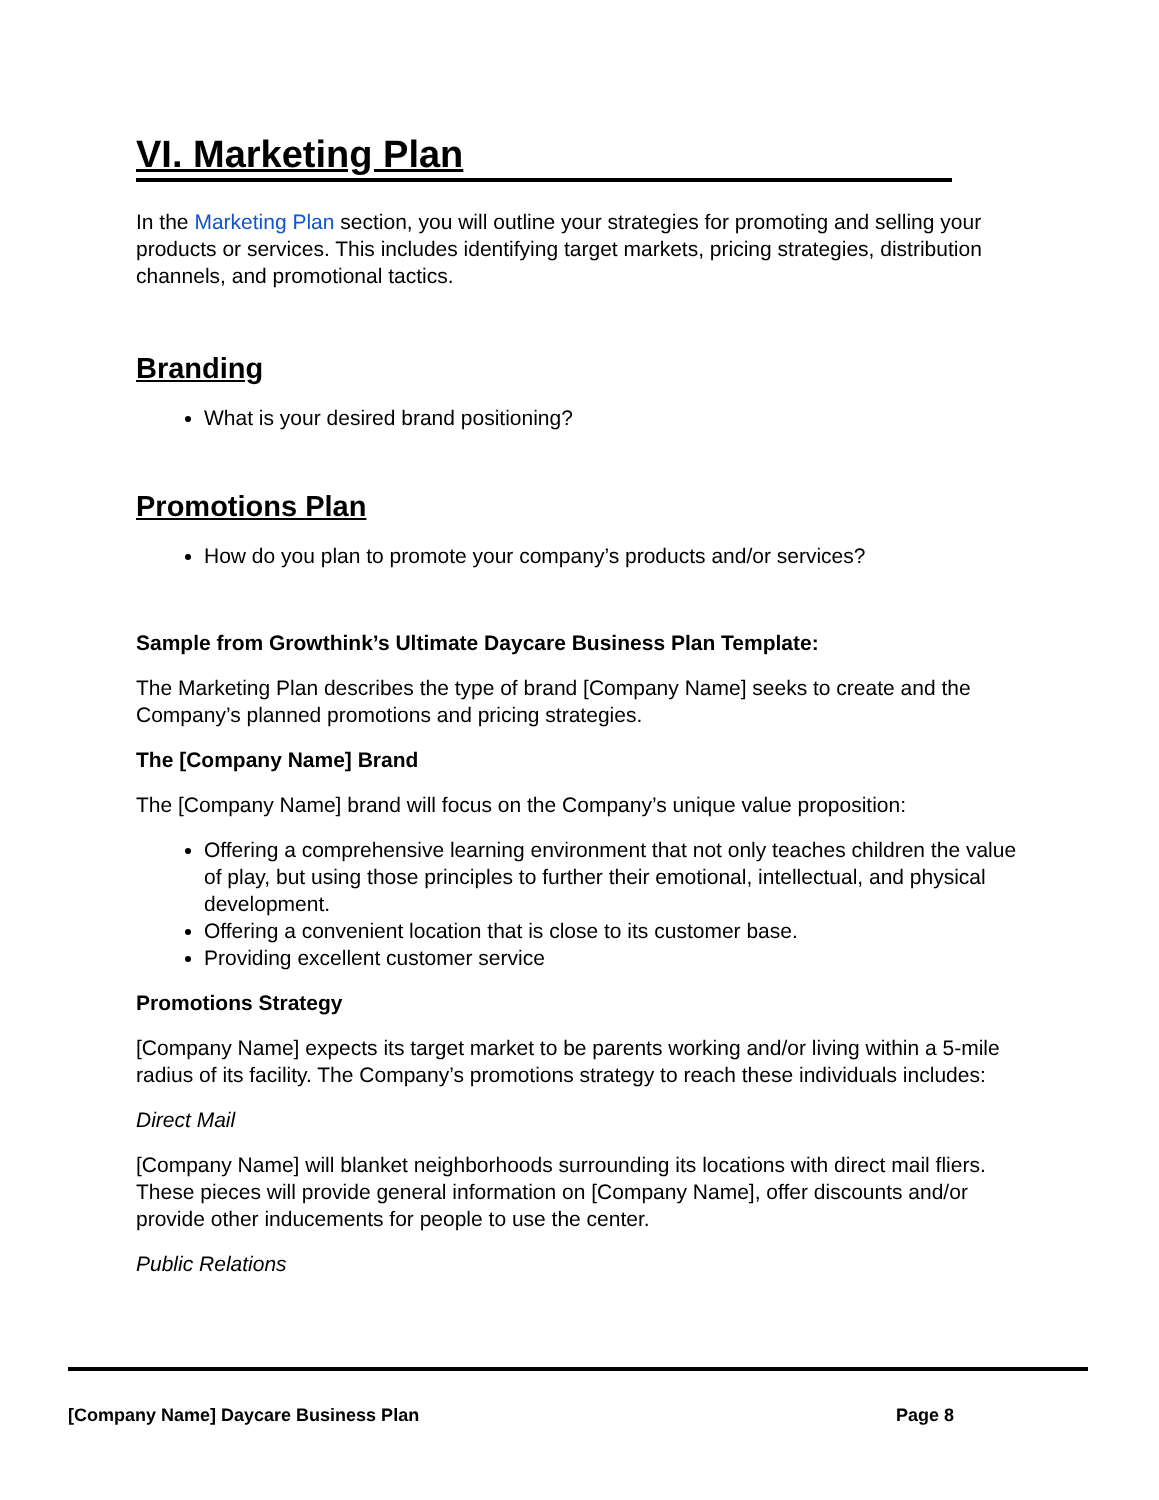VI. Marketing Plan
In the Marketing Plan section, you will outline your strategies for promoting and selling your products or services. This includes identifying target markets, pricing strategies, distribution channels, and promotional tactics.
Branding
What is your desired brand positioning?
Promotions Plan
How do you plan to promote your company’s products and/or services?
Sample from Growthink’s Ultimate Daycare Business Plan Template:
The Marketing Plan describes the type of brand [Company Name] seeks to create and the Company’s planned promotions and pricing strategies.
The [Company Name] Brand
The [Company Name] brand will focus on the Company’s unique value proposition:
Offering a comprehensive learning environment that not only teaches children the value of play, but using those principles to further their emotional, intellectual, and physical development.
Offering a convenient location that is close to its customer base.
Providing excellent customer service
Promotions Strategy
[Company Name] expects its target market to be parents working and/or living within a 5-mile radius of its facility. The Company’s promotions strategy to reach these individuals includes:
Direct Mail
[Company Name] will blanket neighborhoods surrounding its locations with direct mail fliers. These pieces will provide general information on [Company Name], offer discounts and/or provide other inducements for people to use the center.
Public Relations
[Company Name] Daycare Business Plan Page 8